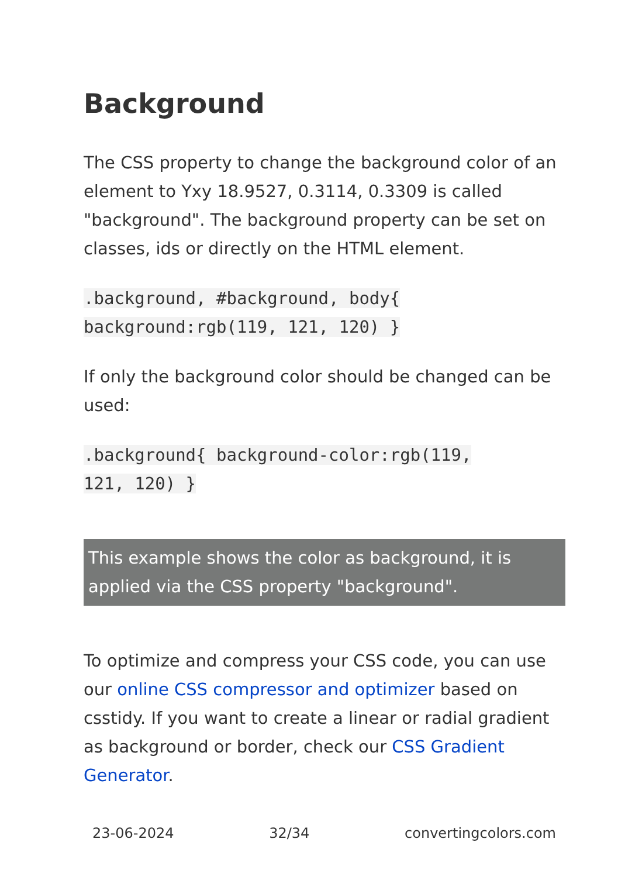Background
The CSS property to change the background color of an element to Yxy 18.9527, 0.3114, 0.3309 is called "background". The background property can be set on classes, ids or directly on the HTML element.
.background, #background, body{
background:rgb(119, 121, 120) }
If only the background color should be changed can be used:
.background{ background-color:rgb(119,
121, 120) }
This example shows the color as background, it is applied via the CSS property "background".
To optimize and compress your CSS code, you can use our online CSS compressor and optimizer based on csstidy. If you want to create a linear or radial gradient as background or border, check our CSS Gradient Generator.
23-06-2024 32/34 convertingcolors.com